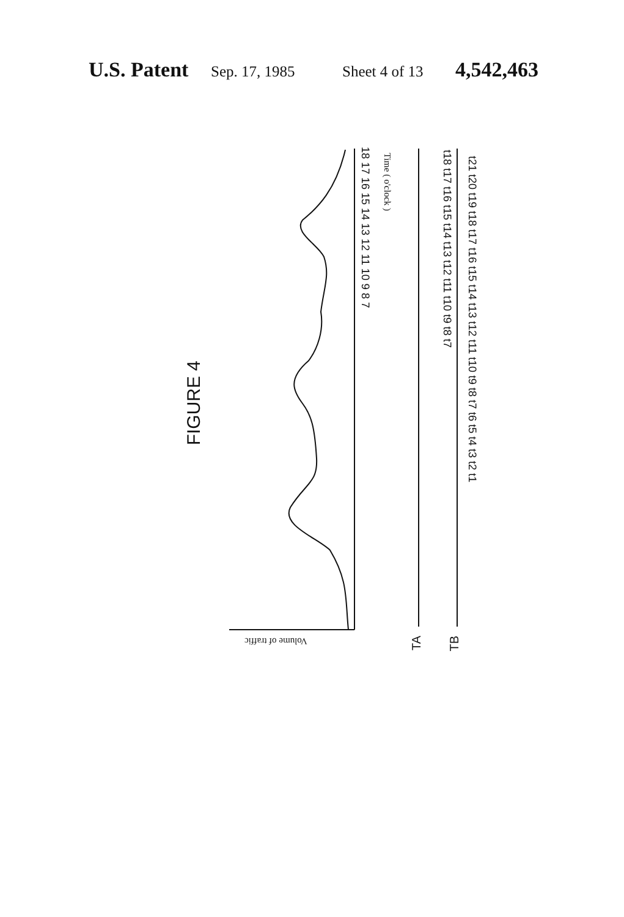U.S. Patent Sep. 17, 1985 Sheet 4 of 13 4,542,463
18 17 16 15 14 13 12 11 10 9 8 7
Time ( o'clock )
t18 t17 t16 t15 t14 t13 t12 t11 t10 t9 t8 t7
t21 t20 t19 t18 t17 t16 t15 t14 t13 t12 t11 t10 t9 t8 t7 t6 t5 t4 t3 t2 t1
FIGURE 4
Volume of traffic
TA
TB